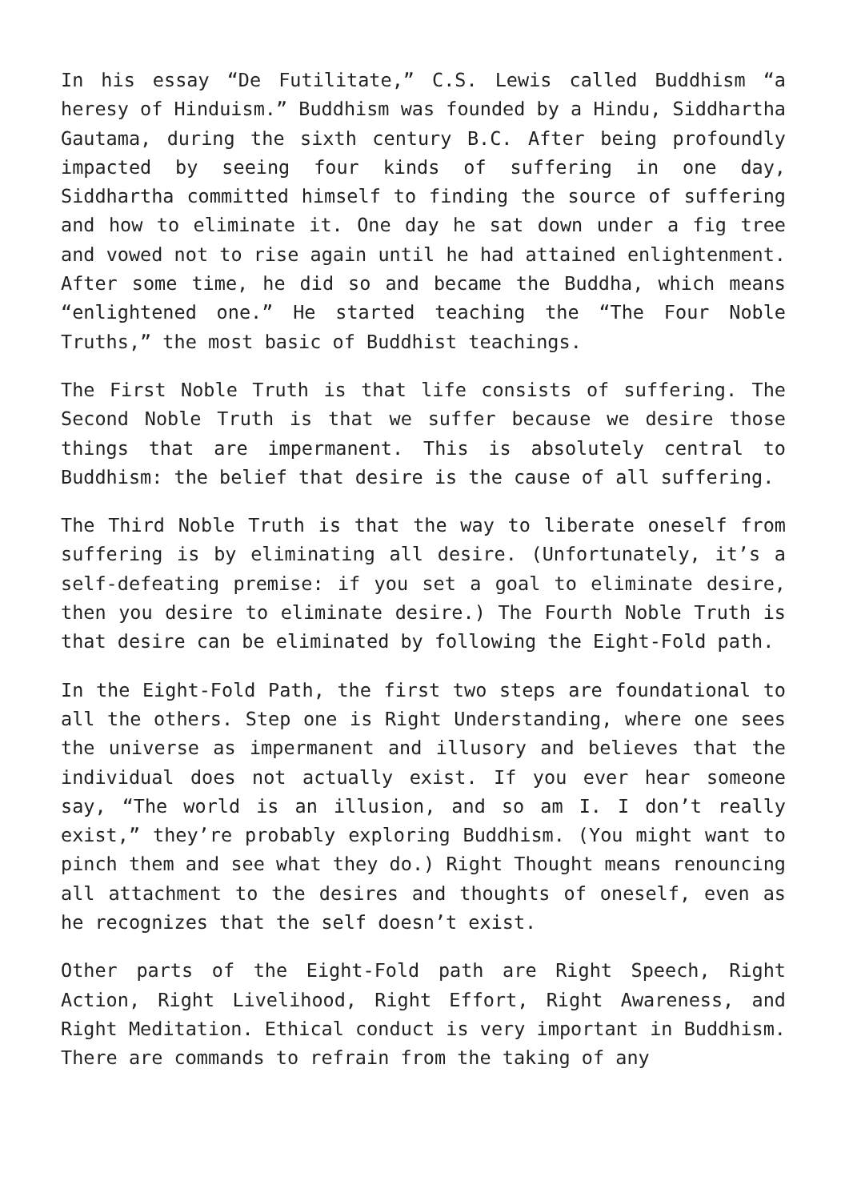In his essay “De Futilitate,” C.S. Lewis called Buddhism “a heresy of Hinduism.” Buddhism was founded by a Hindu, Siddhartha Gautama, during the sixth century B.C. After being profoundly impacted by seeing four kinds of suffering in one day, Siddhartha committed himself to finding the source of suffering and how to eliminate it. One day he sat down under a fig tree and vowed not to rise again until he had attained enlightenment. After some time, he did so and became the Buddha, which means “enlightened one.” He started teaching the “The Four Noble Truths,” the most basic of Buddhist teachings.
The First Noble Truth is that life consists of suffering. The Second Noble Truth is that we suffer because we desire those things that are impermanent. This is absolutely central to Buddhism: the belief that desire is the cause of all suffering.
The Third Noble Truth is that the way to liberate oneself from suffering is by eliminating all desire. (Unfortunately, it’s a self-defeating premise: if you set a goal to eliminate desire, then you desire to eliminate desire.) The Fourth Noble Truth is that desire can be eliminated by following the Eight-Fold path.
In the Eight-Fold Path, the first two steps are foundational to all the others. Step one is Right Understanding, where one sees the universe as impermanent and illusory and believes that the individual does not actually exist. If you ever hear someone say, “The world is an illusion, and so am I. I don’t really exist,” they’re probably exploring Buddhism. (You might want to pinch them and see what they do.) Right Thought means renouncing all attachment to the desires and thoughts of oneself, even as he recognizes that the self doesn’t exist.
Other parts of the Eight-Fold path are Right Speech, Right Action, Right Livelihood, Right Effort, Right Awareness, and Right Meditation. Ethical conduct is very important in Buddhism. There are commands to refrain from the taking of any